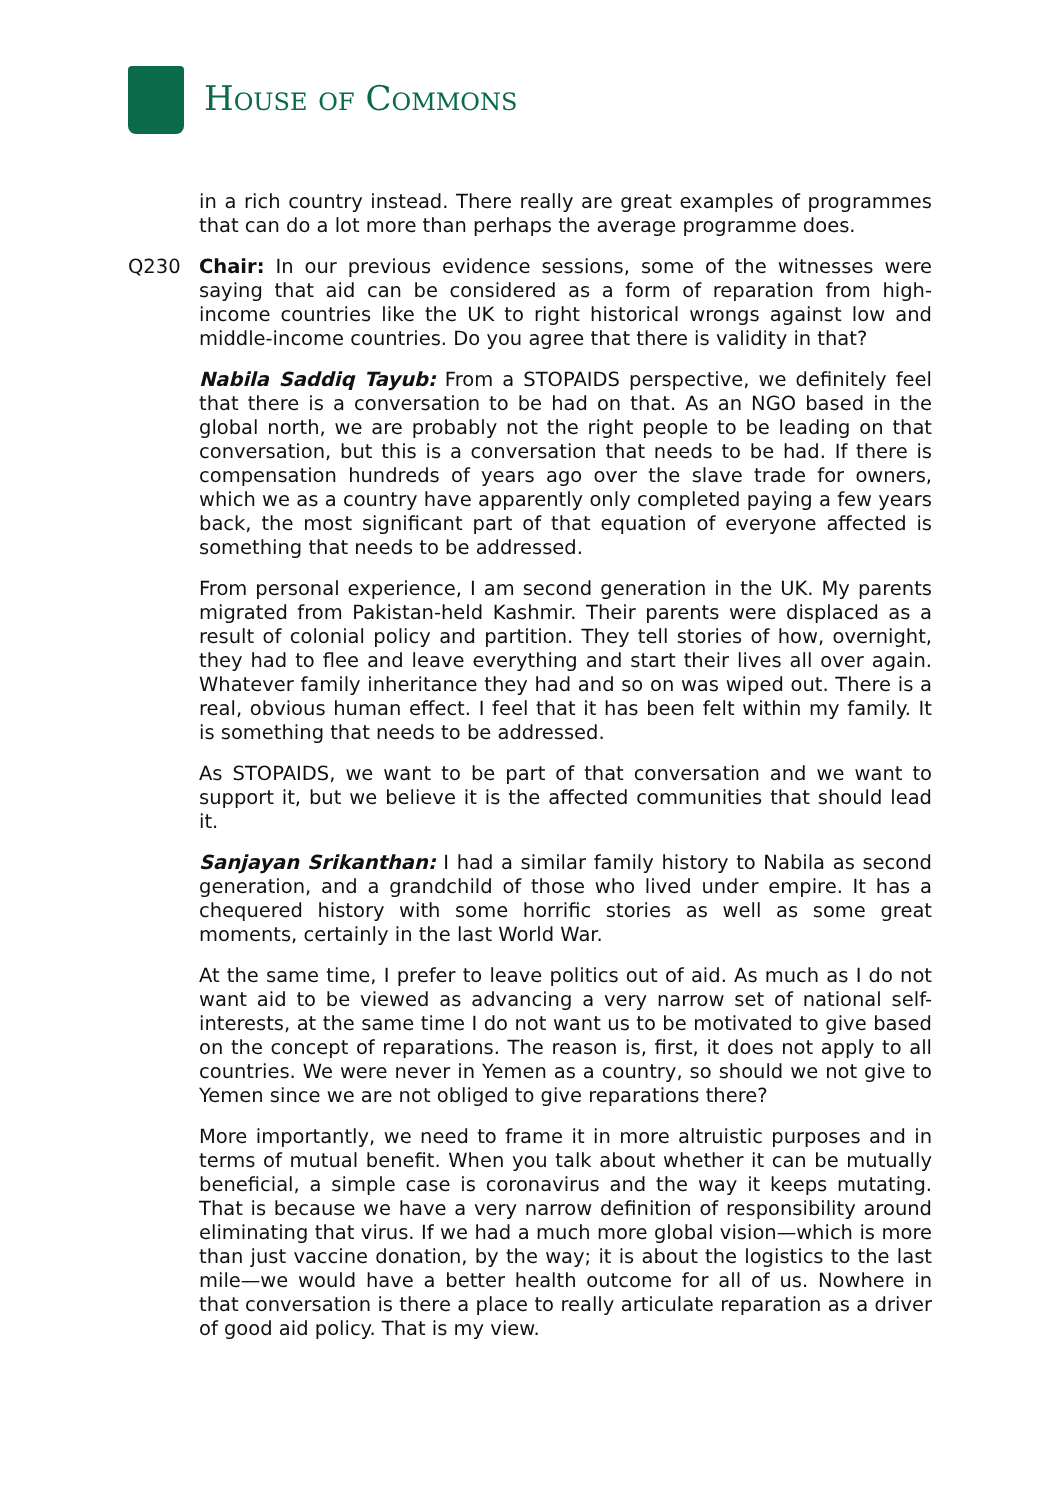HOUSE OF COMMONS
in a rich country instead. There really are great examples of programmes that can do a lot more than perhaps the average programme does.
Q230 Chair: In our previous evidence sessions, some of the witnesses were saying that aid can be considered as a form of reparation from high-income countries like the UK to right historical wrongs against low and middle-income countries. Do you agree that there is validity in that?
Nabila Saddiq Tayub: From a STOPAIDS perspective, we definitely feel that there is a conversation to be had on that. As an NGO based in the global north, we are probably not the right people to be leading on that conversation, but this is a conversation that needs to be had. If there is compensation hundreds of years ago over the slave trade for owners, which we as a country have apparently only completed paying a few years back, the most significant part of that equation of everyone affected is something that needs to be addressed.
From personal experience, I am second generation in the UK. My parents migrated from Pakistan-held Kashmir. Their parents were displaced as a result of colonial policy and partition. They tell stories of how, overnight, they had to flee and leave everything and start their lives all over again. Whatever family inheritance they had and so on was wiped out. There is a real, obvious human effect. I feel that it has been felt within my family. It is something that needs to be addressed.
As STOPAIDS, we want to be part of that conversation and we want to support it, but we believe it is the affected communities that should lead it.
Sanjayan Srikanthan: I had a similar family history to Nabila as second generation, and a grandchild of those who lived under empire. It has a chequered history with some horrific stories as well as some great moments, certainly in the last World War.
At the same time, I prefer to leave politics out of aid. As much as I do not want aid to be viewed as advancing a very narrow set of national self-interests, at the same time I do not want us to be motivated to give based on the concept of reparations. The reason is, first, it does not apply to all countries. We were never in Yemen as a country, so should we not give to Yemen since we are not obliged to give reparations there?
More importantly, we need to frame it in more altruistic purposes and in terms of mutual benefit. When you talk about whether it can be mutually beneficial, a simple case is coronavirus and the way it keeps mutating. That is because we have a very narrow definition of responsibility around eliminating that virus. If we had a much more global vision—which is more than just vaccine donation, by the way; it is about the logistics to the last mile—we would have a better health outcome for all of us. Nowhere in that conversation is there a place to really articulate reparation as a driver of good aid policy. That is my view.